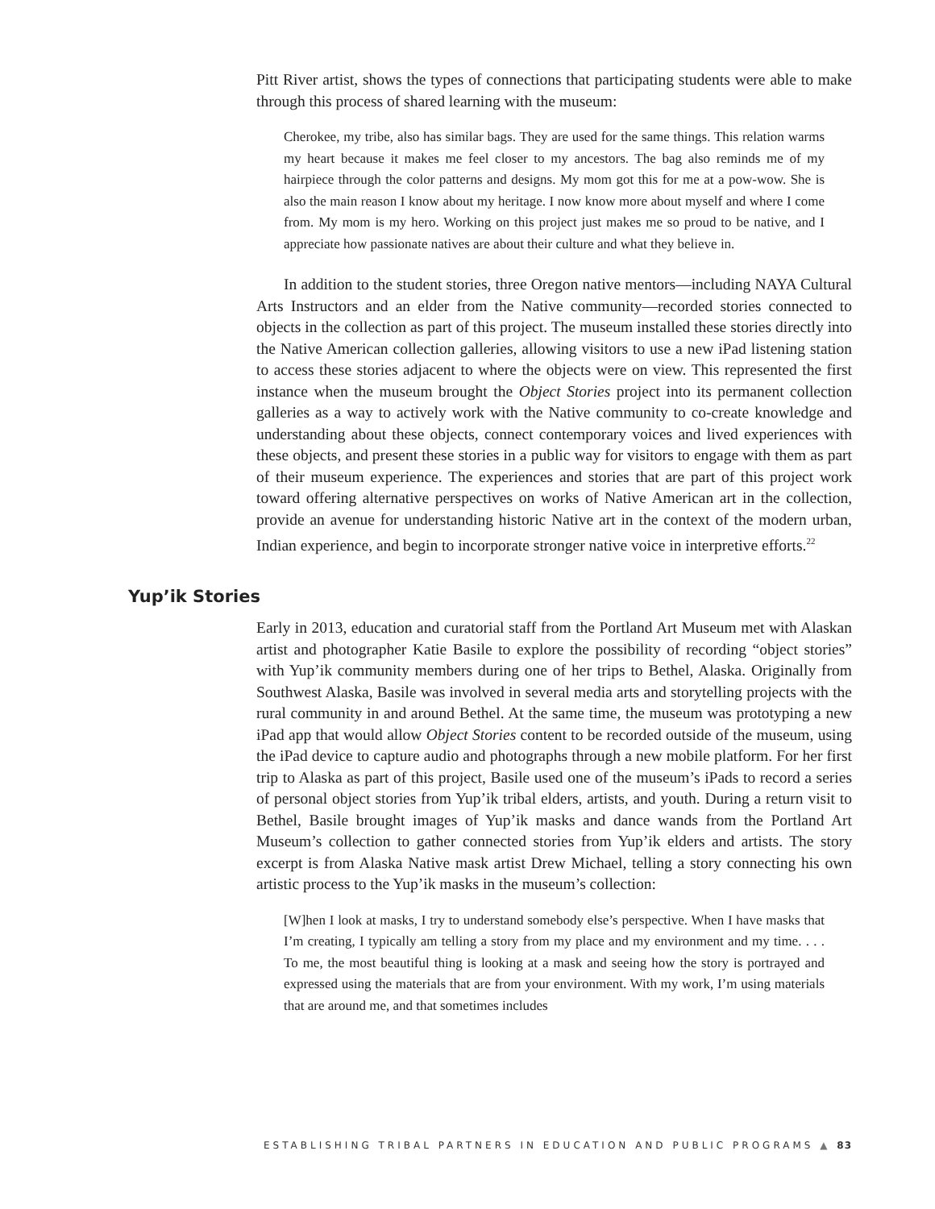Pitt River artist, shows the types of connections that participating students were able to make through this process of shared learning with the museum:
Cherokee, my tribe, also has similar bags. They are used for the same things. This relation warms my heart because it makes me feel closer to my ancestors. The bag also reminds me of my hairpiece through the color patterns and designs. My mom got this for me at a pow-wow. She is also the main reason I know about my heritage. I now know more about myself and where I come from. My mom is my hero. Working on this project just makes me so proud to be native, and I appreciate how passionate natives are about their culture and what they believe in.
In addition to the student stories, three Oregon native mentors—including NAYA Cultural Arts Instructors and an elder from the Native community—recorded stories connected to objects in the collection as part of this project. The museum installed these stories directly into the Native American collection galleries, allowing visitors to use a new iPad listening station to access these stories adjacent to where the objects were on view. This represented the first instance when the museum brought the Object Stories project into its permanent collection galleries as a way to actively work with the Native community to co-create knowledge and understanding about these objects, connect contemporary voices and lived experiences with these objects, and present these stories in a public way for visitors to engage with them as part of their museum experience. The experiences and stories that are part of this project work toward offering alternative perspectives on works of Native American art in the collection, provide an avenue for understanding historic Native art in the context of the modern urban, Indian experience, and begin to incorporate stronger native voice in interpretive efforts.<sup>22</sup>
Yup’ik Stories
Early in 2013, education and curatorial staff from the Portland Art Museum met with Alaskan artist and photographer Katie Basile to explore the possibility of recording “object stories” with Yup’ik community members during one of her trips to Bethel, Alaska. Originally from Southwest Alaska, Basile was involved in several media arts and storytelling projects with the rural community in and around Bethel. At the same time, the museum was prototyping a new iPad app that would allow Object Stories content to be recorded outside of the museum, using the iPad device to capture audio and photographs through a new mobile platform. For her first trip to Alaska as part of this project, Basile used one of the museum’s iPads to record a series of personal object stories from Yup’ik tribal elders, artists, and youth. During a return visit to Bethel, Basile brought images of Yup’ik masks and dance wands from the Portland Art Museum’s collection to gather connected stories from Yup’ik elders and artists. The story excerpt is from Alaska Native mask artist Drew Michael, telling a story connecting his own artistic process to the Yup’ik masks in the museum’s collection:
[W]hen I look at masks, I try to understand somebody else’s perspective. When I have masks that I’m creating, I typically am telling a story from my place and my environment and my time. . . . To me, the most beautiful thing is looking at a mask and seeing how the story is portrayed and expressed using the materials that are from your environment. With my work, I’m using materials that are around me, and that sometimes includes
ESTABLISHING TRIBAL PARTNERS IN EDUCATION AND PUBLIC PROGRAMS ▲ 83